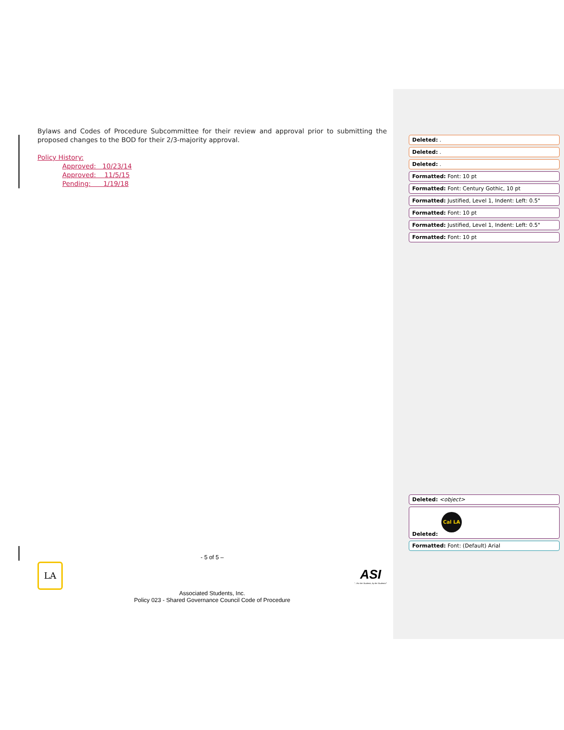Bylaws and Codes of Procedure Subcommittee for their review and approval prior to submitting the proposed changes to the BOD for their 2/3-majority approval.
Policy History:
Approved: 10/23/14
Approved: 11/5/15
Pending: 1/19/18
Deleted: .
Deleted: .
Deleted: .
Formatted: Font: 10 pt
Formatted: Font: Century Gothic, 10 pt
Formatted: Justified, Level 1, Indent: Left: 0.5"
Formatted: Font: 10 pt
Formatted: Justified, Level 1, Indent: Left: 0.5"
Formatted: Font: 10 pt
Deleted: <object>
Cal LA
Deleted:
Formatted: Font: (Default) Arial
- 5 of 5 –
LA
ASI
"...For the Students, by the Students!"
Associated Students, Inc.
Policy 023 - Shared Governance Council Code of Procedure